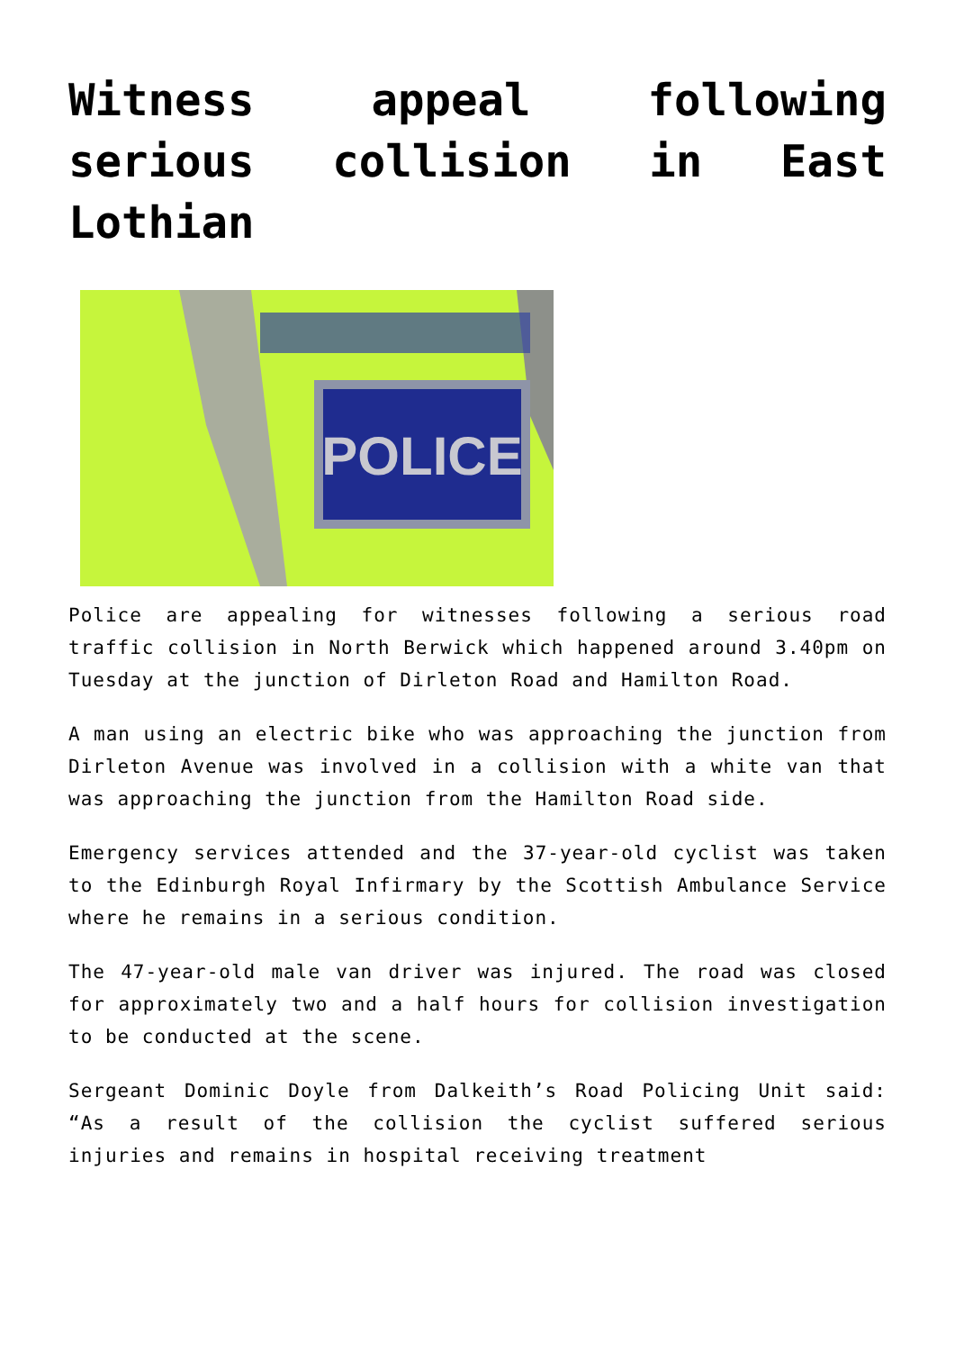Witness appeal following serious collision in East Lothian
POLICE
Police are appealing for witnesses following a serious road traffic collision in North Berwick which happened around 3.40pm on Tuesday at the junction of Dirleton Road and Hamilton Road.
A man using an electric bike who was approaching the junction from Dirleton Avenue was involved in a collision with a white van that was approaching the junction from the Hamilton Road side.
Emergency services attended and the 37-year-old cyclist was taken to the Edinburgh Royal Infirmary by the Scottish Ambulance Service where he remains in a serious condition.
The 47-year-old male van driver was injured. The road was closed for approximately two and a half hours for collision investigation to be conducted at the scene.
Sergeant Dominic Doyle from Dalkeith’s Road Policing Unit said: “As a result of the collision the cyclist suffered serious injuries and remains in hospital receiving treatment